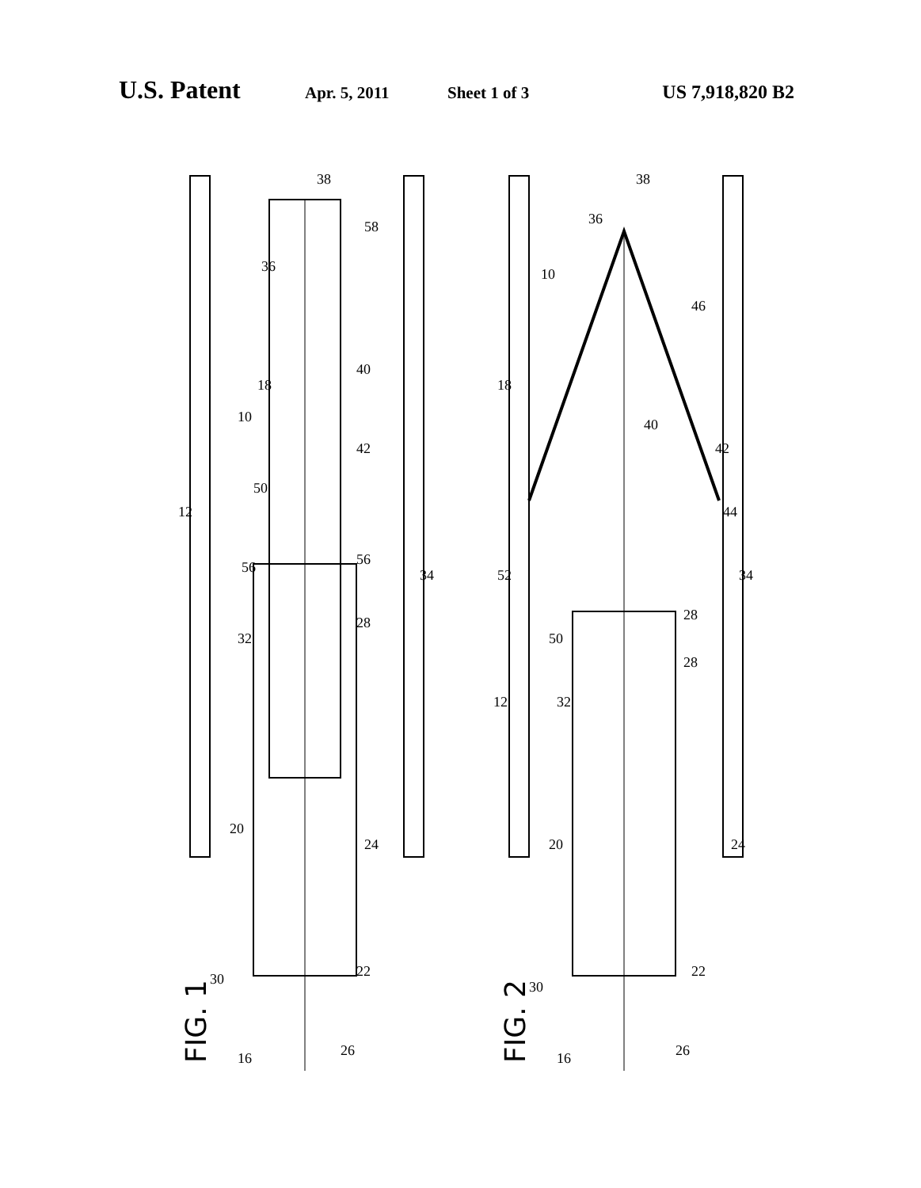U.S. Patent Apr. 5, 2011 Sheet 1 of 3 US 7,918,820 B2
FIG. 1
38
36
58
18
40
10
42
12
50
56
56
34
28
32
20
24
22
30
26
16
FIG. 2
38
36
10
46
18
40
42
44
52
34
28
50
28
12
32
20
24
22
30
26
16